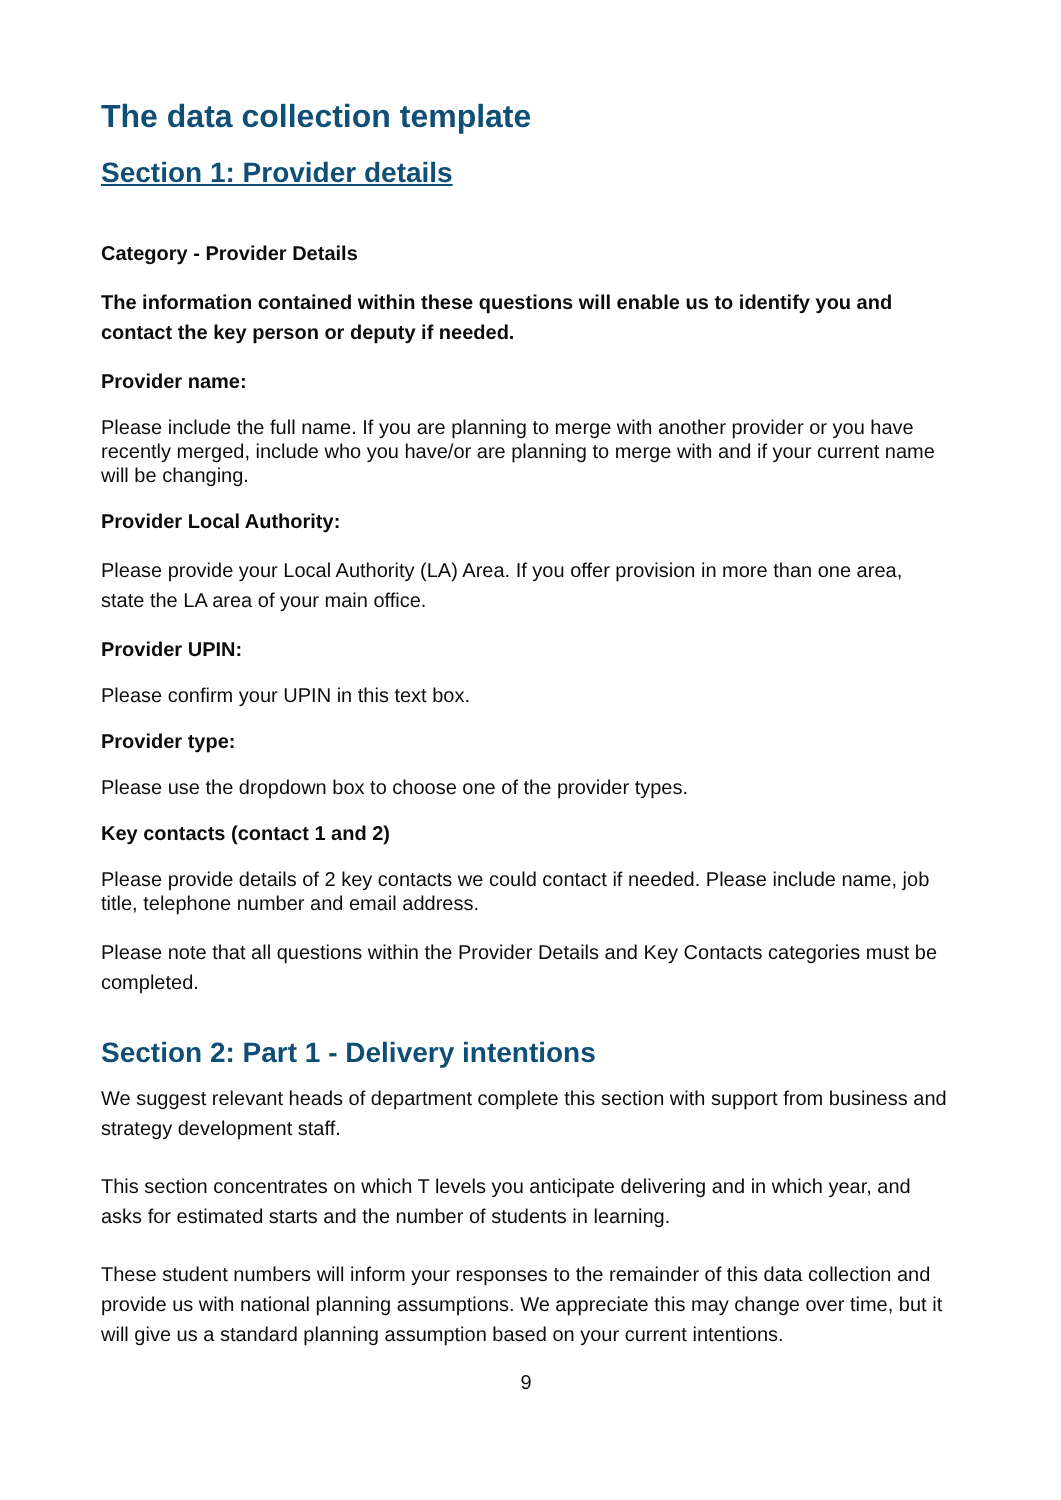The data collection template
Section 1: Provider details
Category - Provider Details
The information contained within these questions will enable us to identify you and contact the key person or deputy if needed.
Provider name:
Please include the full name. If you are planning to merge with another provider or you have recently merged, include who you have/or are planning to merge with and if your current name will be changing.
Provider Local Authority:
Please provide your Local Authority (LA) Area. If you offer provision in more than one area, state the LA area of your main office.
Provider UPIN:
Please confirm your UPIN in this text box.
Provider type:
Please use the dropdown box to choose one of the provider types.
Key contacts (contact 1 and 2)
Please provide details of 2 key contacts we could contact if needed. Please include name, job title, telephone number and email address.
Please note that all questions within the Provider Details and Key Contacts categories must be completed.
Section 2: Part 1 - Delivery intentions
We suggest relevant heads of department complete this section with support from business and strategy development staff.
This section concentrates on which T levels you anticipate delivering and in which year, and asks for estimated starts and the number of students in learning.
These student numbers will inform your responses to the remainder of this data collection and provide us with national planning assumptions. We appreciate this may change over time, but it will give us a standard planning assumption based on your current intentions.
9